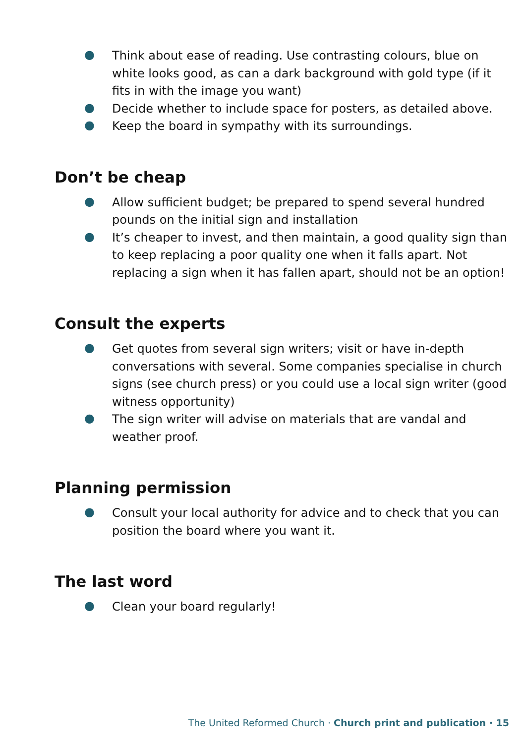● Think about ease of reading. Use contrasting colours, blue on white looks good, as can a dark background with gold type (if it fits in with the image you want)
● Decide whether to include space for posters, as detailed above.
● Keep the board in sympathy with its surroundings.
Don’t be cheap
● Allow sufficient budget; be prepared to spend several hundred pounds on the initial sign and installation
● It’s cheaper to invest, and then maintain, a good quality sign than to keep replacing a poor quality one when it falls apart. Not replacing a sign when it has fallen apart, should not be an option!
Consult the experts
● Get quotes from several sign writers; visit or have in-depth conversations with several. Some companies specialise in church signs (see church press) or you could use a local sign writer (good witness opportunity)
● The sign writer will advise on materials that are vandal and weather proof.
Planning permission
● Consult your local authority for advice and to check that you can position the board where you want it.
The last word
● Clean your board regularly!
The United Reformed Church · Church print and publication · 15